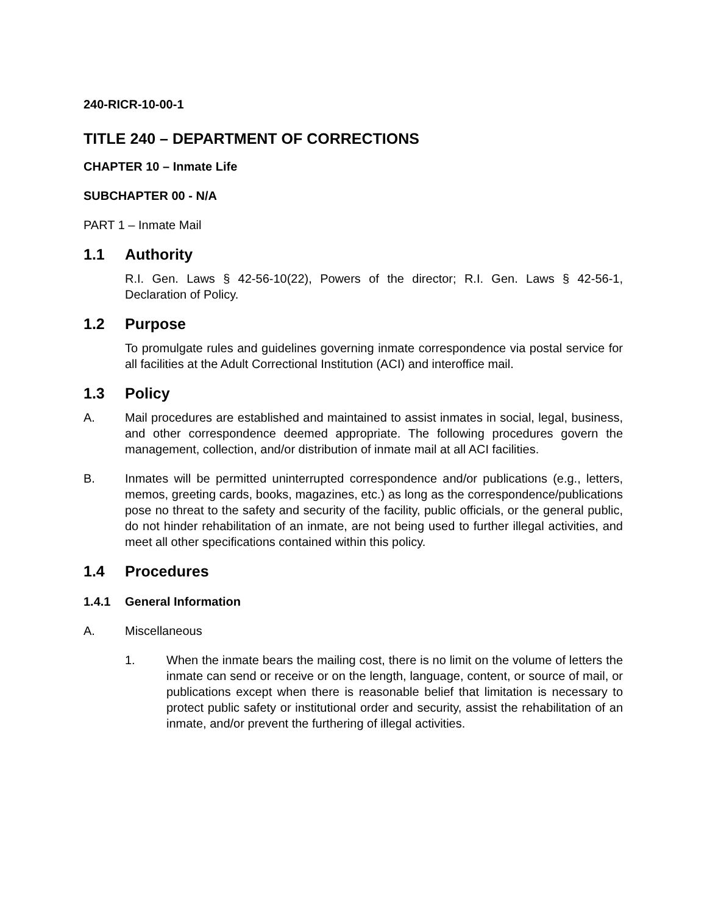240-RICR-10-00-1
TITLE 240 – DEPARTMENT OF CORRECTIONS
CHAPTER 10 – Inmate Life
SUBCHAPTER 00 - N/A
PART 1 – Inmate Mail
1.1 Authority
R.I. Gen. Laws § 42-56-10(22), Powers of the director; R.I. Gen. Laws § 42-56-1, Declaration of Policy.
1.2 Purpose
To promulgate rules and guidelines governing inmate correspondence via postal service for all facilities at the Adult Correctional Institution (ACI) and interoffice mail.
1.3 Policy
A. Mail procedures are established and maintained to assist inmates in social, legal, business, and other correspondence deemed appropriate. The following procedures govern the management, collection, and/or distribution of inmate mail at all ACI facilities.
B. Inmates will be permitted uninterrupted correspondence and/or publications (e.g., letters, memos, greeting cards, books, magazines, etc.) as long as the correspondence/publications pose no threat to the safety and security of the facility, public officials, or the general public, do not hinder rehabilitation of an inmate, are not being used to further illegal activities, and meet all other specifications contained within this policy.
1.4 Procedures
1.4.1 General Information
A. Miscellaneous
1. When the inmate bears the mailing cost, there is no limit on the volume of letters the inmate can send or receive or on the length, language, content, or source of mail, or publications except when there is reasonable belief that limitation is necessary to protect public safety or institutional order and security, assist the rehabilitation of an inmate, and/or prevent the furthering of illegal activities.